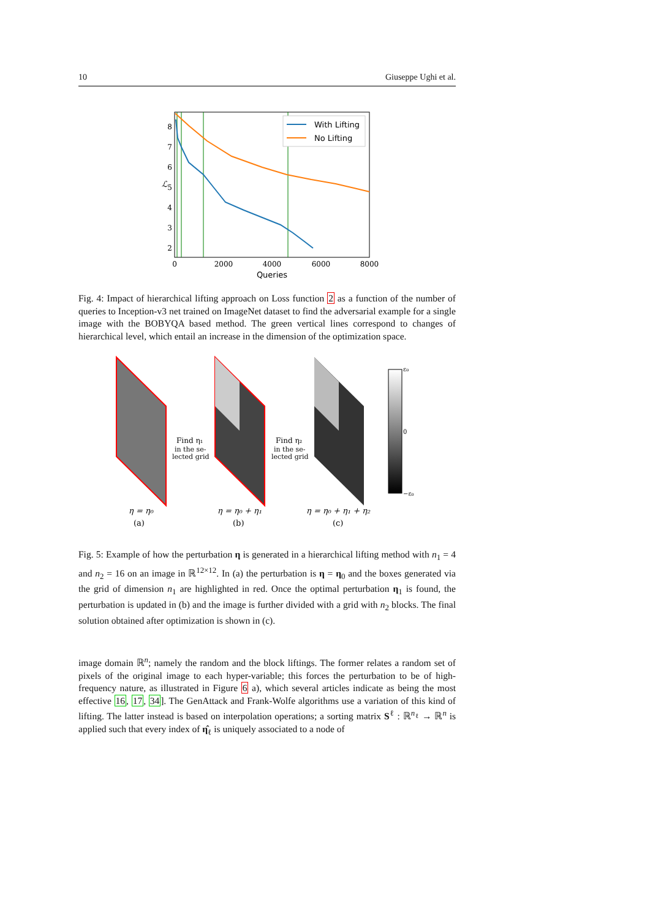10 Giuseppe Ughi et al.
8
7
6
5
4
3
2
0
2000
4000
6000
8000
Queries
ℒ
With Lifting
No Lifting
Fig. 4: Impact of hierarchical lifting approach on Loss function 2 as a function of the number of queries to Inception-v3 net trained on ImageNet dataset to find the adversarial example for a single image with the BOBYQA based method. The green vertical lines correspond to changes of hierarchical level, which entail an increase in the dimension of the optimization space.
ε₀
0
−ε₀
Find η₁
in the se-
lected grid
Find η₂
in the se-
lected grid
η = η₀
(a)
η = η₀ + η₁
(b)
η = η₀ + η₁ + η₂
(c)
Fig. 5: Example of how the perturbation η is generated in a hierarchical lifting method with n<sub>1</sub> = 4 and n<sub>2</sub> = 16 on an image in ℝ<sup>12×12</sup>. In (a) the perturbation is η = η<sub>0</sub> and the boxes generated via the grid of dimension n<sub>1</sub> are highlighted in red. Once the optimal perturbation η<sub>1</sub> is found, the perturbation is updated in (b) and the image is further divided with a grid with n<sub>2</sub> blocks. The final solution obtained after optimization is shown in (c).
image domain ℝ<sup>n</sup>; namely the random and the block liftings. The former relates a random set of pixels of the original image to each hyper-variable; this forces the perturbation to be of high-frequency nature, as illustrated in Figure 6 a), which several articles indicate as being the most effective 16, 17, 34]. The GenAttack and Frank-Wolfe algorithms use a variation of this kind of lifting. The latter instead is based on interpolation operations; a sorting matrix S<sup>ℓ</sup> : ℝ<sup>n<sub>ℓ</sub></sup> → ℝ<sup>n</sup> is applied such that every index of η̂<sub>ℓ</sub> is uniquely associated to a node of